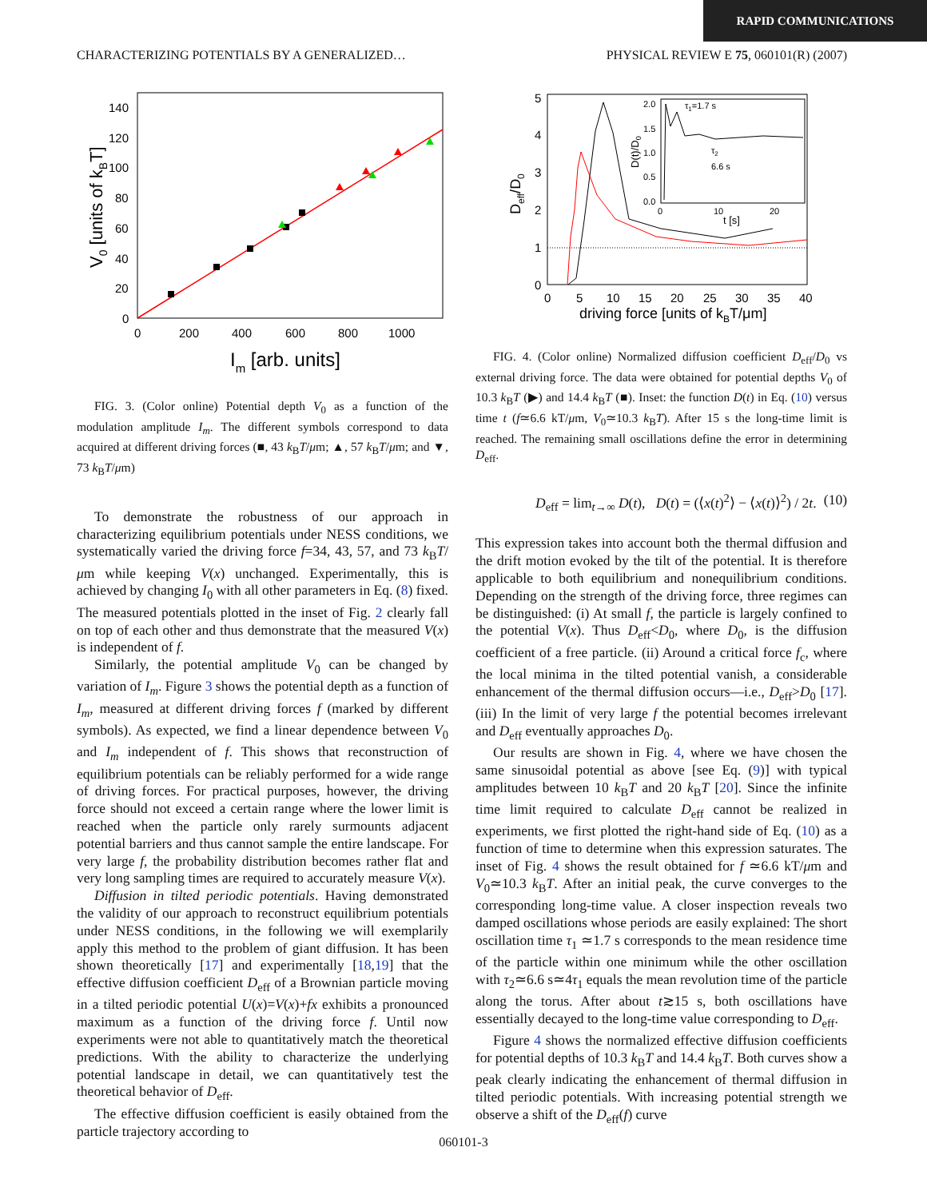RAPID COMMUNICATIONS
CHARACTERIZING POTENTIALS BY A GENERALIZED… PHYSICAL REVIEW E 75, 060101(R) (2007)
140
120
100
80
60
40
20
0
0
200
400
600
800
1000
Im [arb. units]
V0 [units of kBT]
FIG. 3. (Color online) Potential depth V<sub>0</sub> as a function of the modulation amplitude I<sub>m</sub>. The different symbols correspond to data acquired at different driving forces (■, 43 k<sub>B</sub>T/μm; ▲, 57 k<sub>B</sub>T/μm; and ▼, 73 k<sub>B</sub>T/μm)
To demonstrate the robustness of our approach in characterizing equilibrium potentials under NESS conditions, we systematically varied the driving force f=34, 43, 57, and 73 k<sub>B</sub>T/μm while keeping V(x) unchanged. Experimentally, this is achieved by changing I<sub>0</sub> with all other parameters in Eq. (8) fixed. The measured potentials plotted in the inset of Fig. 2 clearly fall on top of each other and thus demonstrate that the measured V(x) is independent of f.
Similarly, the potential amplitude V<sub>0</sub> can be changed by variation of I<sub>m</sub>. Figure 3 shows the potential depth as a function of I<sub>m</sub>, measured at different driving forces f (marked by different symbols). As expected, we find a linear dependence between V<sub>0</sub> and I<sub>m</sub> independent of f. This shows that reconstruction of equilibrium potentials can be reliably performed for a wide range of driving forces. For practical purposes, however, the driving force should not exceed a certain range where the lower limit is reached when the particle only rarely surmounts adjacent potential barriers and thus cannot sample the entire landscape. For very large f, the probability distribution becomes rather flat and very long sampling times are required to accurately measure V(x).
Diffusion in tilted periodic potentials. Having demonstrated the validity of our approach to reconstruct equilibrium potentials under NESS conditions, in the following we will exemplarily apply this method to the problem of giant diffusion. It has been shown theoretically [17] and experimentally [18,19] that the effective diffusion coefficient D<sub>eff</sub> of a Brownian particle moving in a tilted periodic potential U(x)=V(x)+fx exhibits a pronounced maximum as a function of the driving force f. Until now experiments were not able to quantitatively match the theoretical predictions. With the ability to characterize the underlying potential landscape in detail, we can quantitatively test the theoretical behavior of D<sub>eff</sub>.
The effective diffusion coefficient is easily obtained from the particle trajectory according to
5
4
3
2
1
0
0
5
10
15
20
25
30
35
40
driving force [units of kBT/μm]
Deff/D0
2.0
1.5
1.0
0.5
0.0
0
10
20
τ1=1.7 s
τ2
6.6 s
t [s]
D(t)/D0
FIG. 4. (Color online) Normalized diffusion coefficient D<sub>eff</sub>/D<sub>0</sub> vs external driving force. The data were obtained for potential depths V<sub>0</sub> of 10.3 k<sub>B</sub>T (▶) and 14.4 k<sub>B</sub>T (■). Inset: the function D(t) in Eq. (10) versus time t (f≃6.6 kT/μm, V<sub>0</sub>≃10.3 k<sub>B</sub>T). After 15 s the long-time limit is reached. The remaining small oscillations define the error in determining D<sub>eff</sub>.
D<sub>eff</sub> = lim<sub>t→∞</sub> D(t), D(t) = (⟨x(t)<sup>2</sup>⟩ − ⟨x(t)⟩<sup>2</sup>) / 2t. (10)
This expression takes into account both the thermal diffusion and the drift motion evoked by the tilt of the potential. It is therefore applicable to both equilibrium and nonequilibrium conditions. Depending on the strength of the driving force, three regimes can be distinguished: (i) At small f, the particle is largely confined to the potential V(x). Thus D<sub>eff</sub><D<sub>0</sub>, where D<sub>0</sub>, is the diffusion coefficient of a free particle. (ii) Around a critical force f<sub>c</sub>, where the local minima in the tilted potential vanish, a considerable enhancement of the thermal diffusion occurs—i.e., D<sub>eff</sub>>D<sub>0</sub> [17]. (iii) In the limit of very large f the potential becomes irrelevant and D<sub>eff</sub> eventually approaches D<sub>0</sub>.
Our results are shown in Fig. 4, where we have chosen the same sinusoidal potential as above [see Eq. (9)] with typical amplitudes between 10 k<sub>B</sub>T and 20 k<sub>B</sub>T [20]. Since the infinite time limit required to calculate D<sub>eff</sub> cannot be realized in experiments, we first plotted the right-hand side of Eq. (10) as a function of time to determine when this expression saturates. The inset of Fig. 4 shows the result obtained for f ≃6.6 kT/μm and V<sub>0</sub>≃10.3 k<sub>B</sub>T. After an initial peak, the curve converges to the corresponding long-time value. A closer inspection reveals two damped oscillations whose periods are easily explained: The short oscillation time τ<sub>1</sub> ≃1.7 s corresponds to the mean residence time of the particle within one minimum while the other oscillation with τ<sub>2</sub>≃6.6 s≃4τ<sub>1</sub> equals the mean revolution time of the particle along the torus. After about t≳15 s, both oscillations have essentially decayed to the long-time value corresponding to D<sub>eff</sub>.
Figure 4 shows the normalized effective diffusion coefficients for potential depths of 10.3 k<sub>B</sub>T and 14.4 k<sub>B</sub>T. Both curves show a peak clearly indicating the enhancement of thermal diffusion in tilted periodic potentials. With increasing potential strength we observe a shift of the D<sub>eff</sub>(f) curve
060101-3